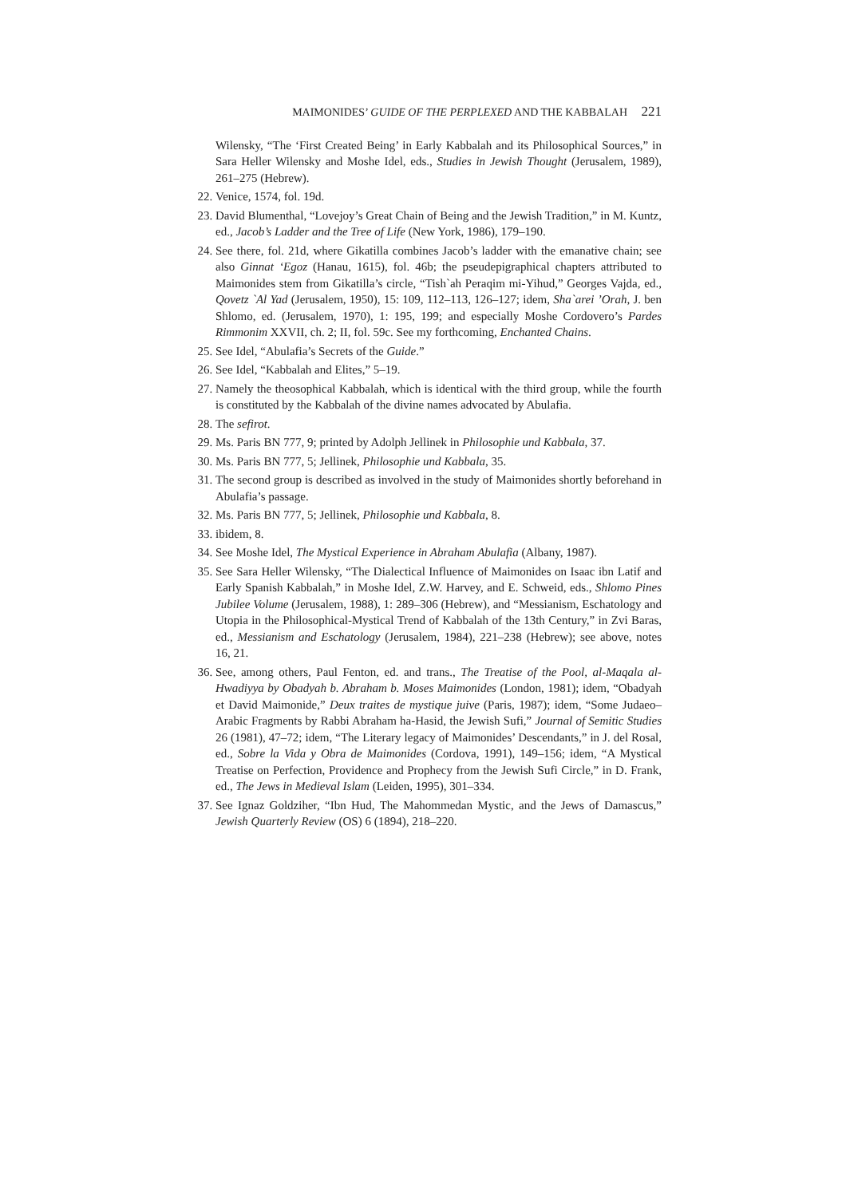MAIMONIDES’ GUIDE OF THE PERPLEXED AND THE KABBALAH 221
Wilensky, “The ‘First Created Being’ in Early Kabbalah and its Philosophical Sources,” in Sara Heller Wilensky and Moshe Idel, eds., Studies in Jewish Thought (Jerusalem, 1989), 261–275 (Hebrew).
22. Venice, 1574, fol. 19d.
23. David Blumenthal, “Lovejoy’s Great Chain of Being and the Jewish Tradition,” in M. Kuntz, ed., Jacob’s Ladder and the Tree of Life (New York, 1986), 179–190.
24. See there, fol. 21d, where Gikatilla combines Jacob’s ladder with the emanative chain; see also Ginnat ‘Egoz (Hanau, 1615), fol. 46b; the pseudepigraphical chapters attributed to Maimonides stem from Gikatilla’s circle, “Tish`ah Peraqim mi-Yihud,” Georges Vajda, ed., Qovetz `Al Yad (Jerusalem, 1950), 15: 109, 112–113, 126–127; idem, Sha`arei ’Orah, J. ben Shlomo, ed. (Jerusalem, 1970), 1: 195, 199; and especially Moshe Cordovero’s Pardes Rimmonim XXVII, ch. 2; II, fol. 59c. See my forthcoming, Enchanted Chains.
25. See Idel, “Abulafia’s Secrets of the Guide.”
26. See Idel, “Kabbalah and Elites,” 5–19.
27. Namely the theosophical Kabbalah, which is identical with the third group, while the fourth is constituted by the Kabbalah of the divine names advocated by Abulafia.
28. The sefirot.
29. Ms. Paris BN 777, 9; printed by Adolph Jellinek in Philosophie und Kabbala, 37.
30. Ms. Paris BN 777, 5; Jellinek, Philosophie und Kabbala, 35.
31. The second group is described as involved in the study of Maimonides shortly beforehand in Abulafia’s passage.
32. Ms. Paris BN 777, 5; Jellinek, Philosophie und Kabbala, 8.
33. ibidem, 8.
34. See Moshe Idel, The Mystical Experience in Abraham Abulafia (Albany, 1987).
35. See Sara Heller Wilensky, “The Dialectical Influence of Maimonides on Isaac ibn Latif and Early Spanish Kabbalah,” in Moshe Idel, Z.W. Harvey, and E. Schweid, eds., Shlomo Pines Jubilee Volume (Jerusalem, 1988), 1: 289–306 (Hebrew), and “Messianism, Eschatology and Utopia in the Philosophical-Mystical Trend of Kabbalah of the 13th Century,” in Zvi Baras, ed., Messianism and Eschatology (Jerusalem, 1984), 221–238 (Hebrew); see above, notes 16, 21.
36. See, among others, Paul Fenton, ed. and trans., The Treatise of the Pool, al-Maqala al-Hwadiyya by Obadyah b. Abraham b. Moses Maimonides (London, 1981); idem, “Obadyah et David Maimonide,” Deux traites de mystique juive (Paris, 1987); idem, “Some Judaeo–Arabic Fragments by Rabbi Abraham ha-Hasid, the Jewish Sufi,” Journal of Semitic Studies 26 (1981), 47–72; idem, “The Literary legacy of Maimonides’ Descendants,” in J. del Rosal, ed., Sobre la Vida y Obra de Maimonides (Cordova, 1991), 149–156; idem, “A Mystical Treatise on Perfection, Providence and Prophecy from the Jewish Sufi Circle,” in D. Frank, ed., The Jews in Medieval Islam (Leiden, 1995), 301–334.
37. See Ignaz Goldziher, “Ibn Hud, The Mahommedan Mystic, and the Jews of Damascus,” Jewish Quarterly Review (OS) 6 (1894), 218–220.